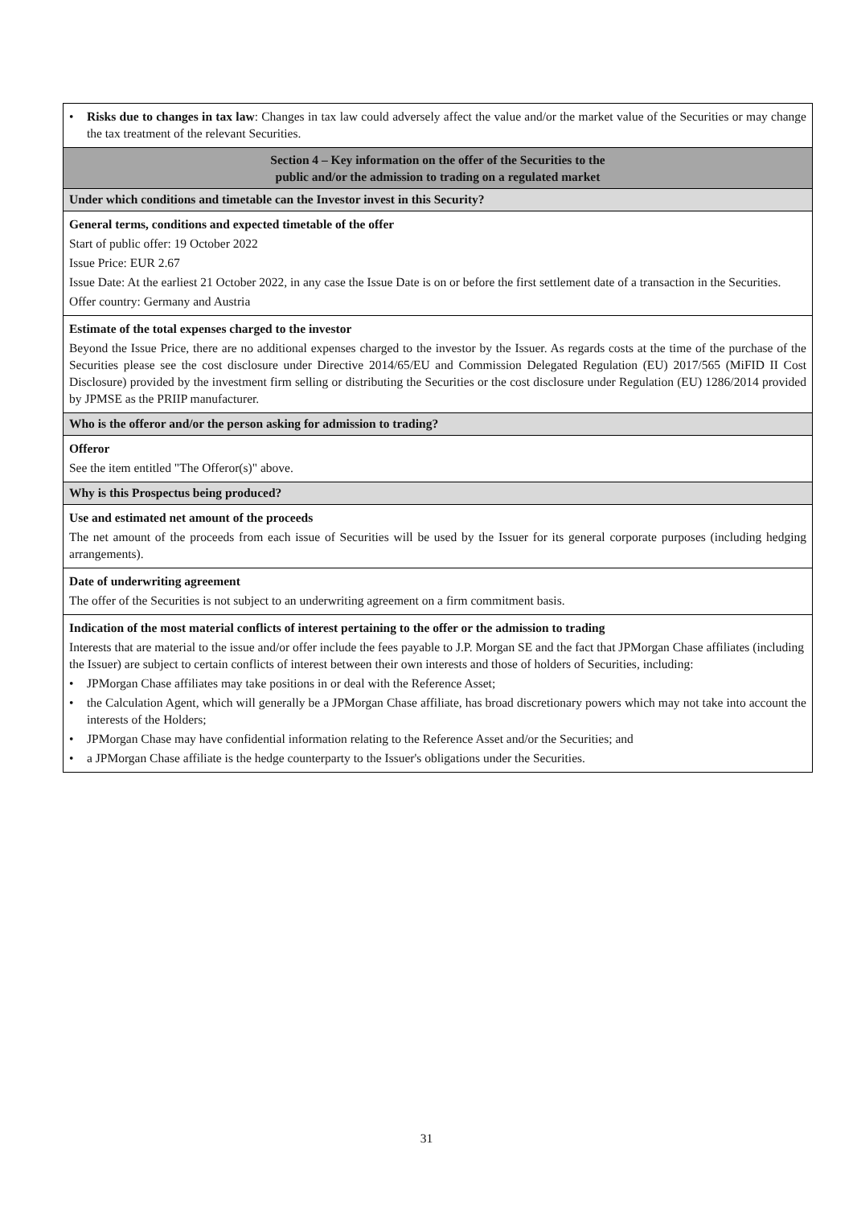| • Risks due to changes in tax law : Changes in tax law could adversely affect the value and/or the market value of the Securities or may change the tax treatment of the relevant Securities. |
| Section 4 – Key information on the offer of the Securities to the public and/or the admission to trading on a regulated market |
| Under which conditions and timetable can the Investor invest in this Security? |
| General terms, conditions and expected timetable of the offer Start of public offer: 19 October 2022 Issue Price: EUR 2.67 Issue Date: At the earliest 21 October 2022, in any case the Issue Date is on or before the first settlement date of a transaction in the Securities. Offer country: Germany and Austria |
| Estimate of the total expenses charged to the investor Beyond the Issue Price, there are no additional expenses charged to the investor by the Issuer. As regards costs at the time of the purchase of the Securities please see the cost disclosure under Directive 2014/65/EU and Commission Delegated Regulation (EU) 2017/565 (MiFID II Cost Disclosure) provided by the investment firm selling or distributing the Securities or the cost disclosure under Regulation (EU) 1286/2014 provided by JPMSE as the PRIIP manufacturer. |
| Who is the offeror and/or the person asking for admission to trading? |
| Offeror See the item entitled "The Offeror(s)" above. |
| Why is this Prospectus being produced? |
| Use and estimated net amount of the proceeds The net amount of the proceeds from each issue of Securities will be used by the Issuer for its general corporate purposes (including hedging arrangements). |
| Date of underwriting agreement The offer of the Securities is not subject to an underwriting agreement on a firm commitment basis. |
| Indication of the most material conflicts of interest pertaining to the offer or the admission to trading Interests that are material to the issue and/or offer include the fees payable to J.P. Morgan SE and the fact that JPMorgan Chase affiliates (including the Issuer) are subject to certain conflicts of interest between their own interests and those of holders of Securities, including: • JPMorgan Chase affiliates may take positions in or deal with the Reference Asset; • the Calculation Agent, which will generally be a JPMorgan Chase affiliate, has broad discretionary powers which may not take into account the interests of the Holders; • JPMorgan Chase may have confidential information relating to the Reference Asset and/or the Securities; and • a JPMorgan Chase affiliate is the hedge counterparty to the Issuer's obligations under the Securities. |
31